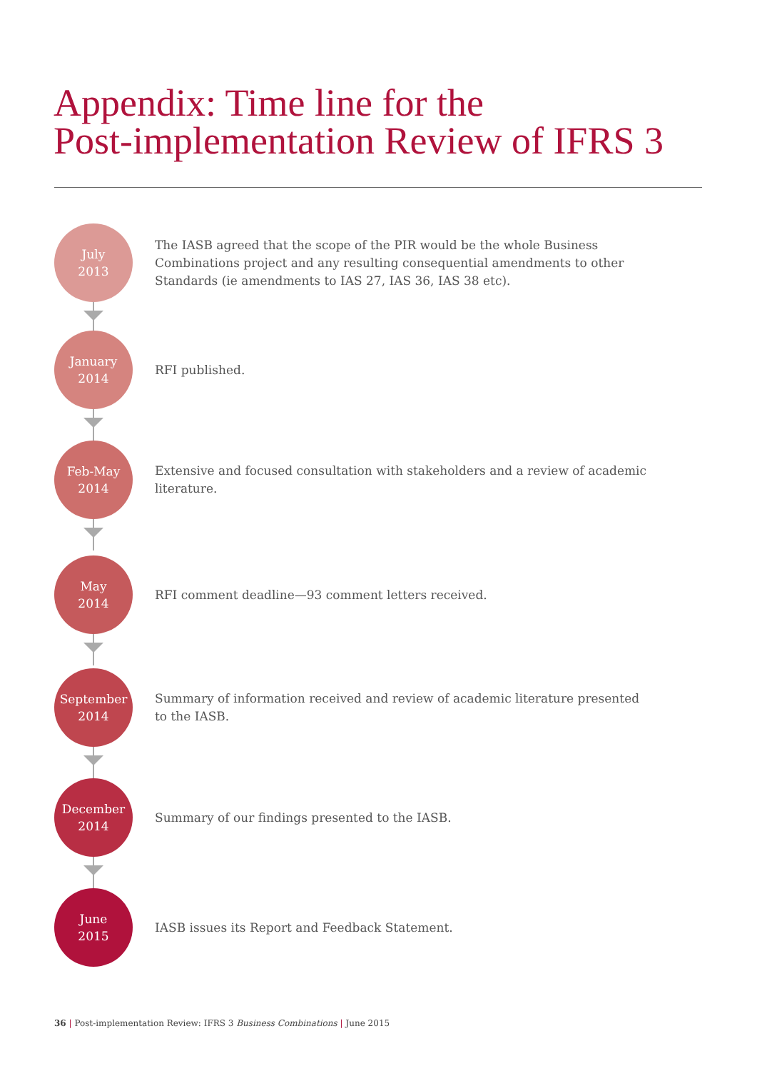Appendix: Time line for the
Post-implementation Review of IFRS 3
July
2013
The IASB agreed that the scope of the PIR would be the whole Business Combinations project and any resulting consequential amendments to other Standards (ie amendments to IAS 27, IAS 36, IAS 38 etc).
January
2014
RFI published.
Feb-May
2014
Extensive and focused consultation with stakeholders and a review of academic literature.
May
2014
RFI comment deadline—93 comment letters received.
September
2014
Summary of information received and review of academic literature presented to the IASB.
December
2014
Summary of our findings presented to the IASB.
June
2015
IASB issues its Report and Feedback Statement.
36 | Post-implementation Review: IFRS 3 Business Combinations | June 2015